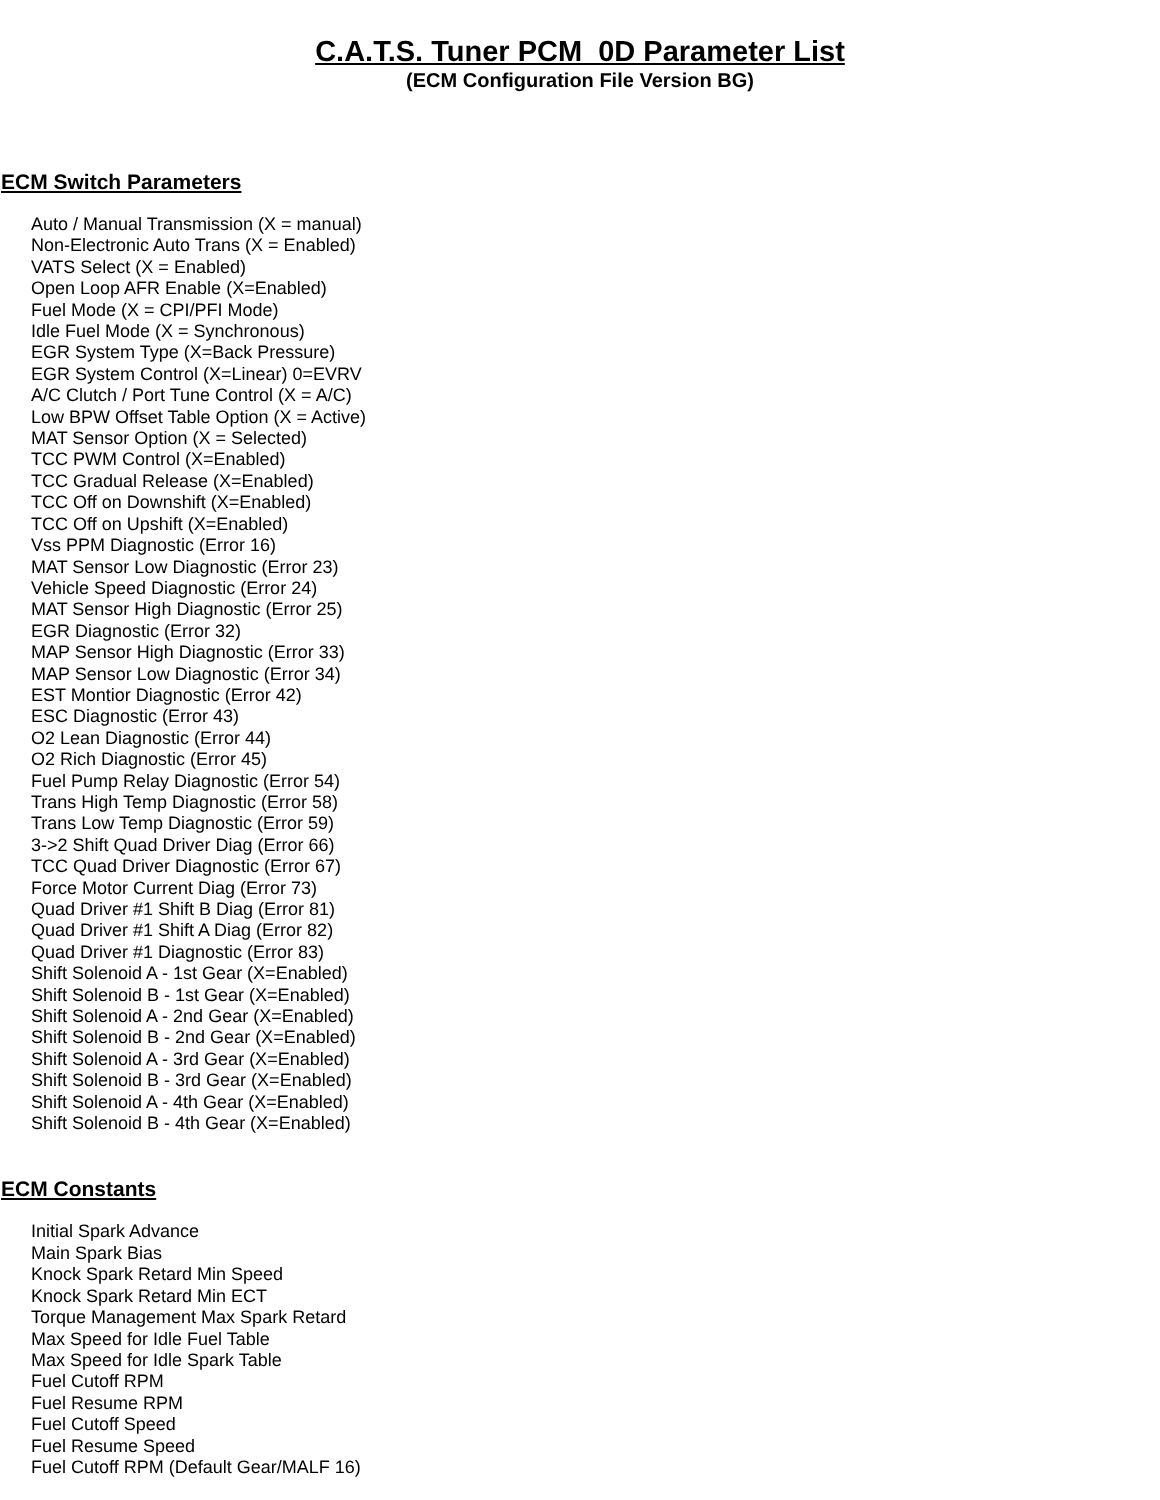C.A.T.S. Tuner PCM_0D Parameter List
(ECM Configuration File Version BG)
ECM Switch Parameters
Auto / Manual Transmission (X = manual)
Non-Electronic Auto Trans (X = Enabled)
VATS Select (X = Enabled)
Open Loop AFR Enable (X=Enabled)
Fuel Mode (X = CPI/PFI Mode)
Idle Fuel Mode (X = Synchronous)
EGR System Type (X=Back Pressure)
EGR System Control (X=Linear) 0=EVRV
A/C Clutch / Port Tune Control (X = A/C)
Low BPW Offset Table Option (X = Active)
MAT Sensor Option (X = Selected)
TCC PWM Control (X=Enabled)
TCC Gradual Release (X=Enabled)
TCC Off on Downshift (X=Enabled)
TCC Off on Upshift (X=Enabled)
Vss PPM Diagnostic (Error 16)
MAT Sensor Low Diagnostic (Error 23)
Vehicle Speed Diagnostic (Error 24)
MAT Sensor High Diagnostic (Error 25)
EGR Diagnostic (Error 32)
MAP Sensor High Diagnostic (Error 33)
MAP Sensor Low Diagnostic (Error 34)
EST Montior Diagnostic (Error 42)
ESC Diagnostic (Error 43)
O2 Lean Diagnostic (Error 44)
O2 Rich Diagnostic (Error 45)
Fuel Pump Relay Diagnostic (Error 54)
Trans High Temp Diagnostic (Error 58)
Trans Low Temp Diagnostic (Error 59)
3->2 Shift Quad Driver Diag (Error 66)
TCC Quad Driver Diagnostic (Error 67)
Force Motor Current Diag (Error 73)
Quad Driver #1 Shift B Diag (Error 81)
Quad Driver #1 Shift A Diag (Error 82)
Quad Driver #1 Diagnostic (Error 83)
Shift Solenoid A - 1st Gear (X=Enabled)
Shift Solenoid B - 1st Gear (X=Enabled)
Shift Solenoid A - 2nd Gear (X=Enabled)
Shift Solenoid B - 2nd Gear (X=Enabled)
Shift Solenoid A - 3rd Gear (X=Enabled)
Shift Solenoid B - 3rd Gear (X=Enabled)
Shift Solenoid A - 4th Gear (X=Enabled)
Shift Solenoid B - 4th Gear (X=Enabled)
ECM Constants
Initial Spark Advance
Main Spark Bias
Knock Spark Retard Min Speed
Knock Spark Retard Min ECT
Torque Management Max Spark Retard
Max Speed for Idle Fuel Table
Max Speed for Idle Spark Table
Fuel Cutoff RPM
Fuel Resume RPM
Fuel Cutoff Speed
Fuel Resume Speed
Fuel Cutoff RPM (Default Gear/MALF 16)